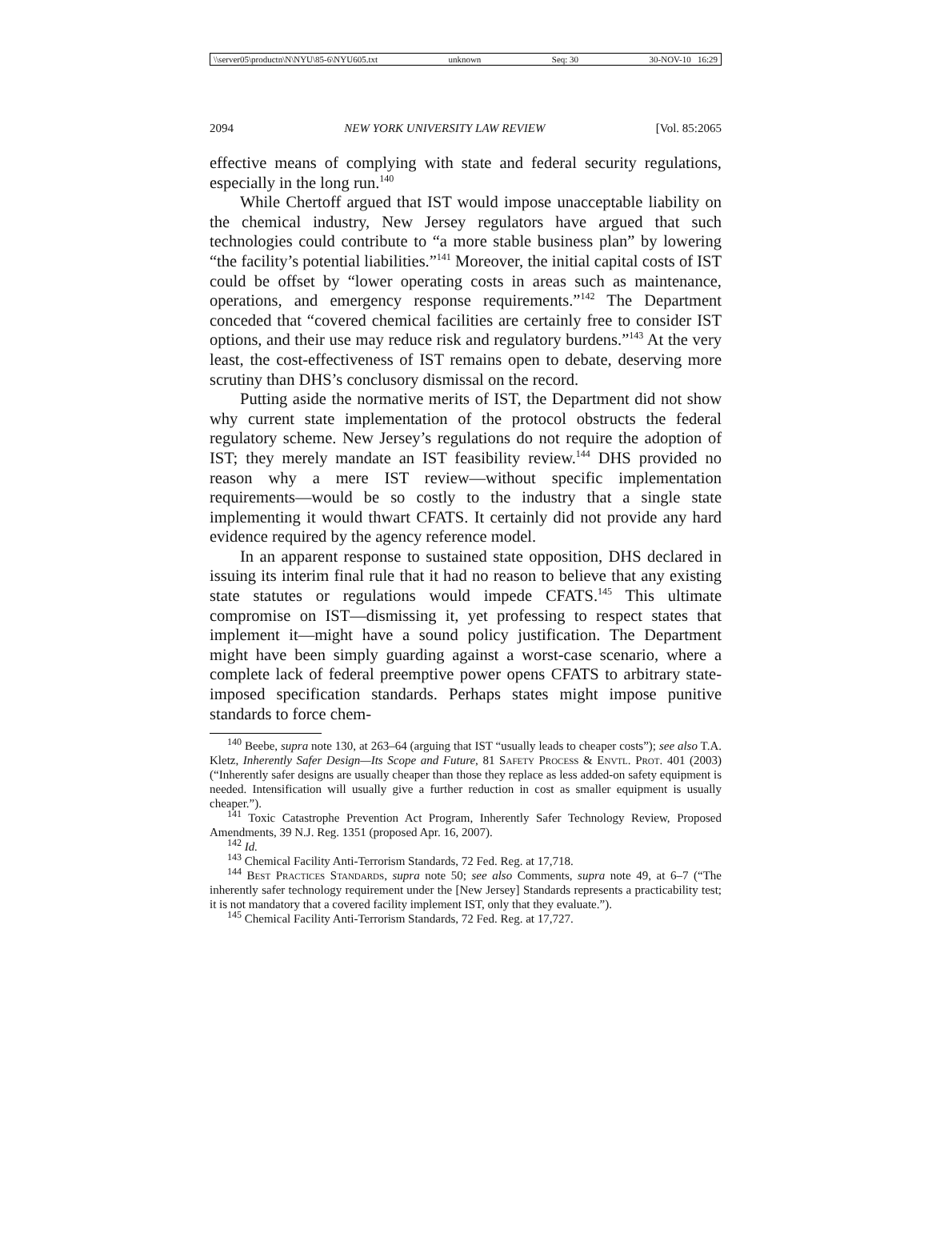\\server05\productn\N\NYU\85-6\NYU605.txt unknown Seq: 30 30-NOV-10 16:29
2094 NEW YORK UNIVERSITY LAW REVIEW [Vol. 85:2065
effective means of complying with state and federal security regulations, especially in the long run.<sup>140</sup>
While Chertoff argued that IST would impose unacceptable liability on the chemical industry, New Jersey regulators have argued that such technologies could contribute to “a more stable business plan” by lowering “the facility’s potential liabilities.”<sup>141</sup> Moreover, the initial capital costs of IST could be offset by “lower operating costs in areas such as maintenance, operations, and emergency response requirements.”<sup>142</sup> The Department conceded that “covered chemical facilities are certainly free to consider IST options, and their use may reduce risk and regulatory burdens.”<sup>143</sup> At the very least, the cost-effectiveness of IST remains open to debate, deserving more scrutiny than DHS’s conclusory dismissal on the record.
Putting aside the normative merits of IST, the Department did not show why current state implementation of the protocol obstructs the federal regulatory scheme. New Jersey’s regulations do not require the adoption of IST; they merely mandate an IST feasibility review.<sup>144</sup> DHS provided no reason why a mere IST review—without specific implementation requirements—would be so costly to the industry that a single state implementing it would thwart CFATS. It certainly did not provide any hard evidence required by the agency reference model.
In an apparent response to sustained state opposition, DHS declared in issuing its interim final rule that it had no reason to believe that any existing state statutes or regulations would impede CFATS.<sup>145</sup> This ultimate compromise on IST—dismissing it, yet professing to respect states that implement it—might have a sound policy justification. The Department might have been simply guarding against a worst-case scenario, where a complete lack of federal preemptive power opens CFATS to arbitrary state-imposed specification standards. Perhaps states might impose punitive standards to force chem-
<sup>140</sup> Beebe, supra note 130, at 263–64 (arguing that IST “usually leads to cheaper costs”); see also T.A. Kletz, Inherently Safer Design—Its Scope and Future, 81 Safety Process & Envtl. Prot. 401 (2003) (“Inherently safer designs are usually cheaper than those they replace as less added-on safety equipment is needed. Intensification will usually give a further reduction in cost as smaller equipment is usually cheaper.”).
<sup>141</sup> Toxic Catastrophe Prevention Act Program, Inherently Safer Technology Review, Proposed Amendments, 39 N.J. Reg. 1351 (proposed Apr. 16, 2007).
<sup>142</sup> Id.
<sup>143</sup> Chemical Facility Anti-Terrorism Standards, 72 Fed. Reg. at 17,718.
<sup>144</sup> Best Practices Standards, supra note 50; see also Comments, supra note 49, at 6–7 (“The inherently safer technology requirement under the [New Jersey] Standards represents a practicability test; it is not mandatory that a covered facility implement IST, only that they evaluate.”).
<sup>145</sup> Chemical Facility Anti-Terrorism Standards, 72 Fed. Reg. at 17,727.